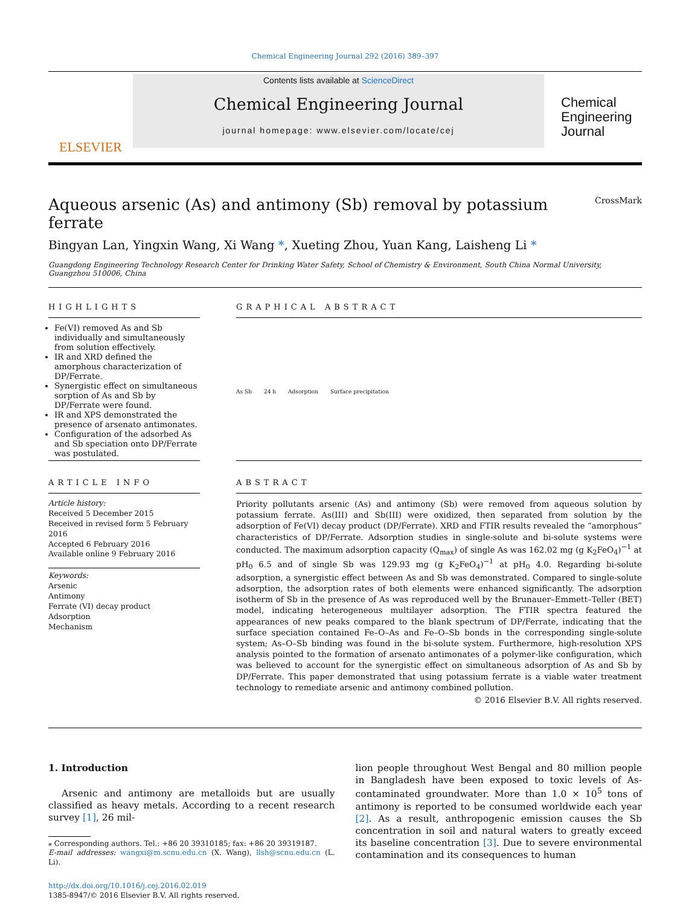Chemical Engineering Journal 292 (2016) 389–397
ELSEVIER
Contents lists available at ScienceDirect
Chemical Engineering Journal
journal homepage: www.elsevier.com/locate/cej
Chemical Engineering Journal
Aqueous arsenic (As) and antimony (Sb) removal by potassium ferrate CrossMark
Bingyan Lan, Yingxin Wang, Xi Wang *, Xueting Zhou, Yuan Kang, Laisheng Li *
Guangdong Engineering Technology Research Center for Drinking Water Safety, School of Chemistry & Environment, South China Normal University, Guangzhou 510006, China
HIGHLIGHTS
Fe(VI) removed As and Sb individually and simultaneously from solution effectively.
IR and XRD defined the amorphous characterization of DP/Ferrate.
Synergistic effect on simultaneous sorption of As and Sb by DP/Ferrate were found.
IR and XPS demonstrated the presence of arsenato antimonates.
Configuration of the adsorbed As and Sb speciation onto DP/Ferrate was postulated.
ARTICLE INFO
Article history:
Received 5 December 2015
Received in revised form 5 February 2016
Accepted 6 February 2016
Available online 9 February 2016
Keywords:
Arsenic
Antimony
Ferrate (VI) decay product
Adsorption
Mechanism
GRAPHICAL ABSTRACT
As Sb 24 h Adsorption Surface precipitation
ABSTRACT
Priority pollutants arsenic (As) and antimony (Sb) were removed from aqueous solution by potassium ferrate. As(III) and Sb(III) were oxidized, then separated from solution by the adsorption of Fe(VI) decay product (DP/Ferrate). XRD and FTIR results revealed the “amorphous” characteristics of DP/Ferrate. Adsorption studies in single-solute and bi-solute systems were conducted. The maximum adsorption capacity (Q<sub>max</sub>) of single As was 162.02 mg (g K<sub>2</sub>FeO<sub>4</sub>)<sup>−1</sup> at pH<sub>0</sub> 6.5 and of single Sb was 129.93 mg (g K<sub>2</sub>FeO<sub>4</sub>)<sup>−1</sup> at pH<sub>0</sub> 4.0. Regarding bi-solute adsorption, a synergistic effect between As and Sb was demonstrated. Compared to single-solute adsorption, the adsorption rates of both elements were enhanced significantly. The adsorption isotherm of Sb in the presence of As was reproduced well by the Brunauer–Emmett–Teller (BET) model, indicating heterogeneous multilayer adsorption. The FTIR spectra featured the appearances of new peaks compared to the blank spectrum of DP/Ferrate, indicating that the surface speciation contained Fe–O–As and Fe–O–Sb bonds in the corresponding single-solute system; As–O–Sb binding was found in the bi-solute system. Furthermore, high-resolution XPS analysis pointed to the formation of arsenato antimonates of a polymer-like configuration, which was believed to account for the synergistic effect on simultaneous adsorption of As and Sb by DP/Ferrate. This paper demonstrated that using potassium ferrate is a viable water treatment technology to remediate arsenic and antimony combined pollution.
© 2016 Elsevier B.V. All rights reserved.
1. Introduction
Arsenic and antimony are metalloids but are usually classified as heavy metals. According to a recent research survey [1], 26 mil-
⁎ Corresponding authors. Tel.: +86 20 39310185; fax: +86 20 39319187.
E-mail addresses: wangxi@m.scnu.edu.cn (X. Wang), llsh@scnu.edu.cn (L. Li).
http://dx.doi.org/10.1016/j.cej.2016.02.019
1385-8947/© 2016 Elsevier B.V. All rights reserved.
lion people throughout West Bengal and 80 million people in Bangladesh have been exposed to toxic levels of As-contaminated groundwater. More than 1.0 × 10<sup>5</sup> tons of antimony is reported to be consumed worldwide each year [2]. As a result, anthropogenic emission causes the Sb concentration in soil and natural waters to greatly exceed its baseline concentration [3]. Due to severe environmental contamination and its consequences to human